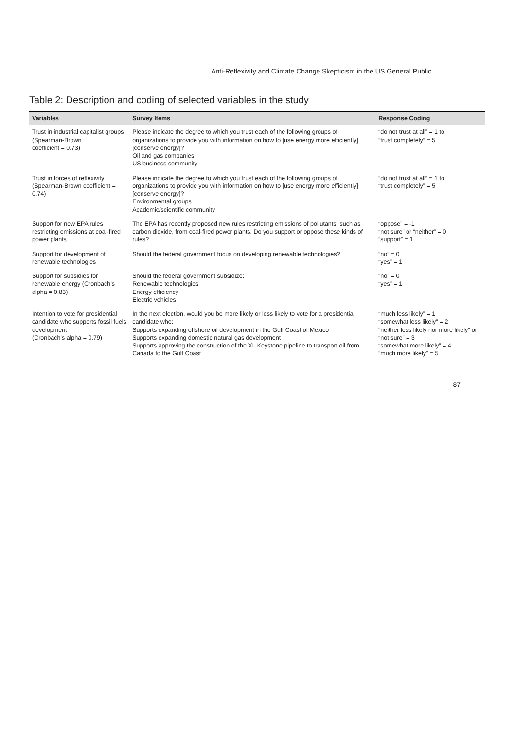Anti-Reflexivity and Climate Change Skepticism in the US General Public
Table 2: Description and coding of selected variables in the study
| Variables | Survey Items | Response Coding |
| --- | --- | --- |
| Trust in industrial capitalist groups (Spearman-Brown coefficient = 0.73) | Please indicate the degree to which you trust each of the following groups of organizations to provide you with information on how to [use energy more efficiently] [conserve energy]? Oil and gas companies US business community | “do not trust at all” = 1 to “trust completely” = 5 |
| Trust in forces of reflexivity (Spearman-Brown coefficient = 0.74) | Please indicate the degree to which you trust each of the following groups of organizations to provide you with information on how to [use energy more efficiently] [conserve energy]? Environmental groups Academic/scientific community | “do not trust at all” = 1 to “trust completely” = 5 |
| Support for new EPA rules restricting emissions at coal-fired power plants | The EPA has recently proposed new rules restricting emissions of pollutants, such as carbon dioxide, from coal-fired power plants. Do you support or oppose these kinds of rules? | “oppose” = -1 “not sure” or “neither” = 0 “support” = 1 |
| Support for development of renewable technologies | Should the federal government focus on developing renewable technologies? | “no” = 0 “yes” = 1 |
| Support for subsidies for renewable energy (Cronbach’s alpha = 0.83) | Should the federal government subsidize: Renewable technologies Energy efficiency Electric vehicles | “no” = 0 “yes” = 1 |
| Intention to vote for presidential candidate who supports fossil fuels development (Cronbach’s alpha = 0.79) | In the next election, would you be more likely or less likely to vote for a presidential candidate who: Supports expanding offshore oil development in the Gulf Coast of Mexico Supports expanding domestic natural gas development Supports approving the construction of the XL Keystone pipeline to transport oil from Canada to the Gulf Coast | “much less likely” = 1 “somewhat less likely” = 2 “neither less likely nor more likely” or “not sure” = 3 “somewhat more likely” = 4 “much more likely” = 5 |
87